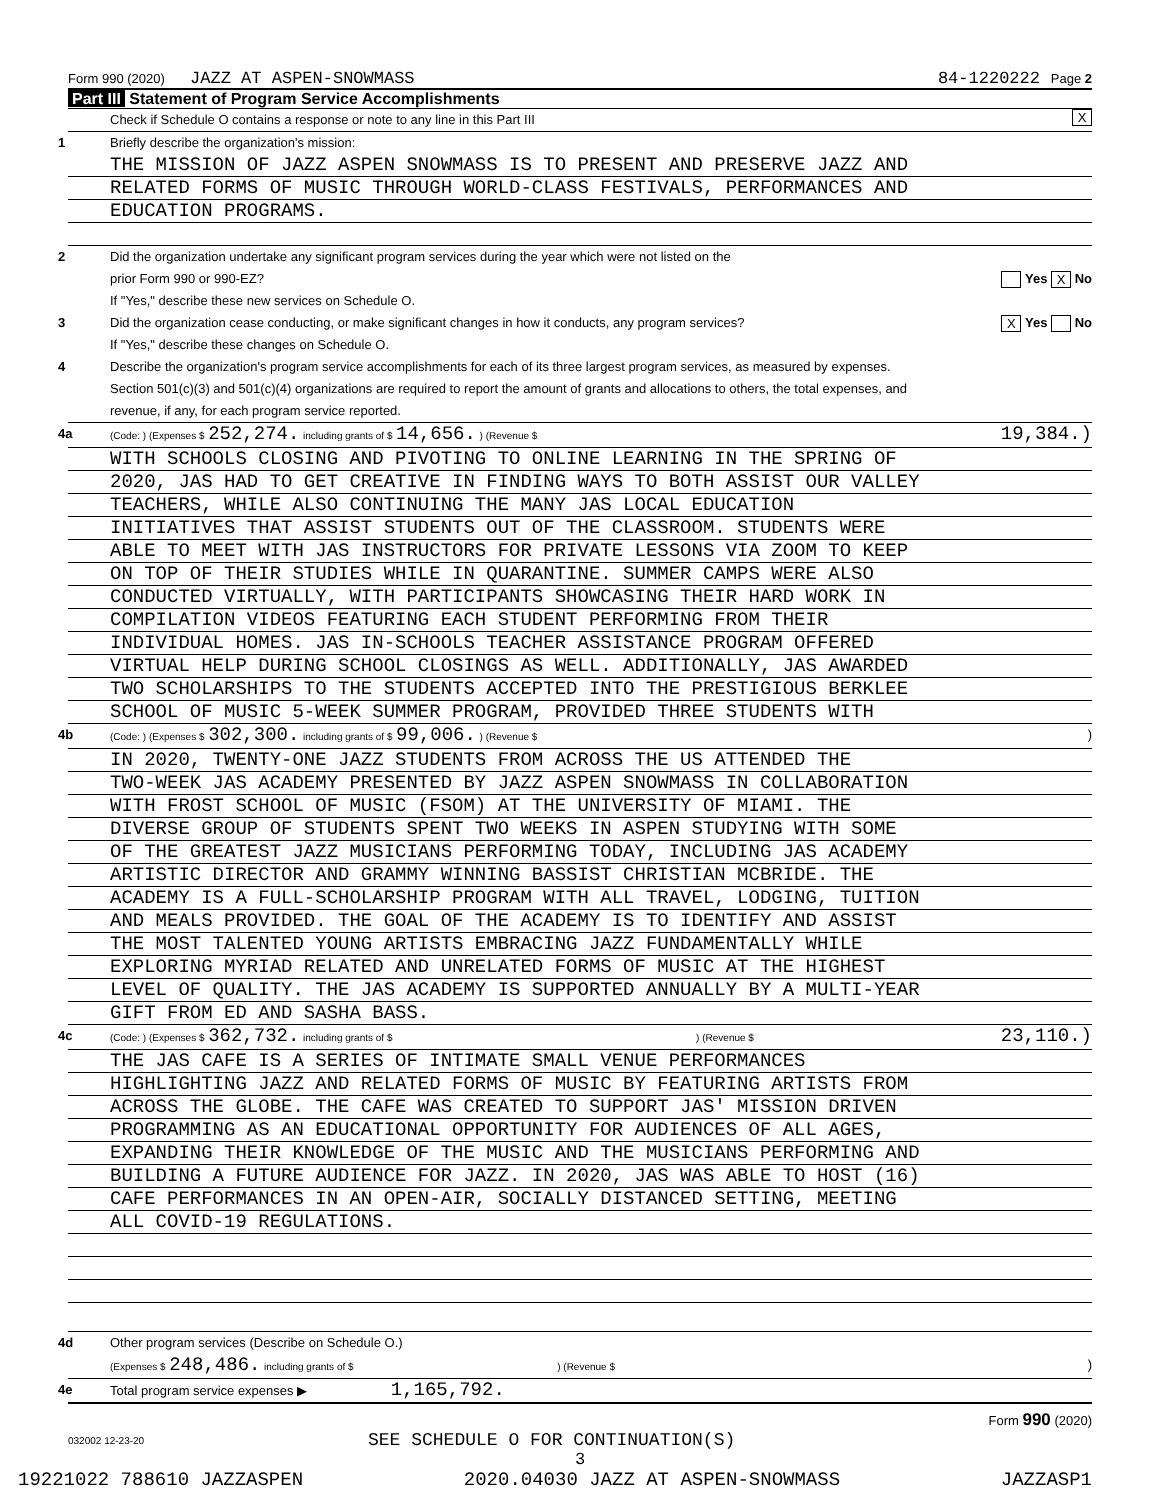Form 990 (2020) JAZZ AT ASPEN-SNOWMASS 84-1220222 Page 2
Part III Statement of Program Service Accomplishments
Check if Schedule O contains a response or note to any line in this Part III X
1 Briefly describe the organization's mission:
THE MISSION OF JAZZ ASPEN SNOWMASS IS TO PRESENT AND PRESERVE JAZZ AND
RELATED FORMS OF MUSIC THROUGH WORLD-CLASS FESTIVALS, PERFORMANCES AND
EDUCATION PROGRAMS.
2 Did the organization undertake any significant program services during the year which were not listed on the
prior Form 990 or 990-EZ? Yes X No
If "Yes," describe these new services on Schedule O.
3 Did the organization cease conducting, or make significant changes in how it conducts, any program services? X Yes No
If "Yes," describe these changes on Schedule O.
4 Describe the organization's program service accomplishments for each of its three largest program services, as measured by expenses.
Section 501(c)(3) and 501(c)(4) organizations are required to report the amount of grants and allocations to others, the total expenses, and
revenue, if any, for each program service reported.
4a (Code: ) (Expenses $ 252,274. including grants of $ 14,656. ) (Revenue $ 19,384.)
WITH SCHOOLS CLOSING AND PIVOTING TO ONLINE LEARNING IN THE SPRING OF
2020, JAS HAD TO GET CREATIVE IN FINDING WAYS TO BOTH ASSIST OUR VALLEY
TEACHERS, WHILE ALSO CONTINUING THE MANY JAS LOCAL EDUCATION
INITIATIVES THAT ASSIST STUDENTS OUT OF THE CLASSROOM. STUDENTS WERE
ABLE TO MEET WITH JAS INSTRUCTORS FOR PRIVATE LESSONS VIA ZOOM TO KEEP
ON TOP OF THEIR STUDIES WHILE IN QUARANTINE. SUMMER CAMPS WERE ALSO
CONDUCTED VIRTUALLY, WITH PARTICIPANTS SHOWCASING THEIR HARD WORK IN
COMPILATION VIDEOS FEATURING EACH STUDENT PERFORMING FROM THEIR
INDIVIDUAL HOMES. JAS IN-SCHOOLS TEACHER ASSISTANCE PROGRAM OFFERED
VIRTUAL HELP DURING SCHOOL CLOSINGS AS WELL. ADDITIONALLY, JAS AWARDED
TWO SCHOLARSHIPS TO THE STUDENTS ACCEPTED INTO THE PRESTIGIOUS BERKLEE
SCHOOL OF MUSIC 5-WEEK SUMMER PROGRAM, PROVIDED THREE STUDENTS WITH
4b (Code: ) (Expenses $ 302,300. including grants of $ 99,006. ) (Revenue $ )
IN 2020, TWENTY-ONE JAZZ STUDENTS FROM ACROSS THE US ATTENDED THE
TWO-WEEK JAS ACADEMY PRESENTED BY JAZZ ASPEN SNOWMASS IN COLLABORATION
WITH FROST SCHOOL OF MUSIC (FSOM) AT THE UNIVERSITY OF MIAMI. THE
DIVERSE GROUP OF STUDENTS SPENT TWO WEEKS IN ASPEN STUDYING WITH SOME
OF THE GREATEST JAZZ MUSICIANS PERFORMING TODAY, INCLUDING JAS ACADEMY
ARTISTIC DIRECTOR AND GRAMMY WINNING BASSIST CHRISTIAN MCBRIDE. THE
ACADEMY IS A FULL-SCHOLARSHIP PROGRAM WITH ALL TRAVEL, LODGING, TUITION
AND MEALS PROVIDED. THE GOAL OF THE ACADEMY IS TO IDENTIFY AND ASSIST
THE MOST TALENTED YOUNG ARTISTS EMBRACING JAZZ FUNDAMENTALLY WHILE
EXPLORING MYRIAD RELATED AND UNRELATED FORMS OF MUSIC AT THE HIGHEST
LEVEL OF QUALITY. THE JAS ACADEMY IS SUPPORTED ANNUALLY BY A MULTI-YEAR
GIFT FROM ED AND SASHA BASS.
4c (Code: ) (Expenses $ 362,732. including grants of $ ) (Revenue $ 23,110.)
THE JAS CAFE IS A SERIES OF INTIMATE SMALL VENUE PERFORMANCES
HIGHLIGHTING JAZZ AND RELATED FORMS OF MUSIC BY FEATURING ARTISTS FROM
ACROSS THE GLOBE. THE CAFE WAS CREATED TO SUPPORT JAS' MISSION DRIVEN
PROGRAMMING AS AN EDUCATIONAL OPPORTUNITY FOR AUDIENCES OF ALL AGES,
EXPANDING THEIR KNOWLEDGE OF THE MUSIC AND THE MUSICIANS PERFORMING AND
BUILDING A FUTURE AUDIENCE FOR JAZZ. IN 2020, JAS WAS ABLE TO HOST (16)
CAFE PERFORMANCES IN AN OPEN-AIR, SOCIALLY DISTANCED SETTING, MEETING
ALL COVID-19 REGULATIONS.
4d Other program services (Describe on Schedule O.)
(Expenses $ 248,486. including grants of $ ) (Revenue $ )
4e Total program service expenses ▶ 1,165,792.
Form 990 (2020)
032002 12-23-20 SEE SCHEDULE O FOR CONTINUATION(S)
3
19221022 788610 JAZZASPEN 2020.04030 JAZZ AT ASPEN-SNOWMASS JAZZASP1